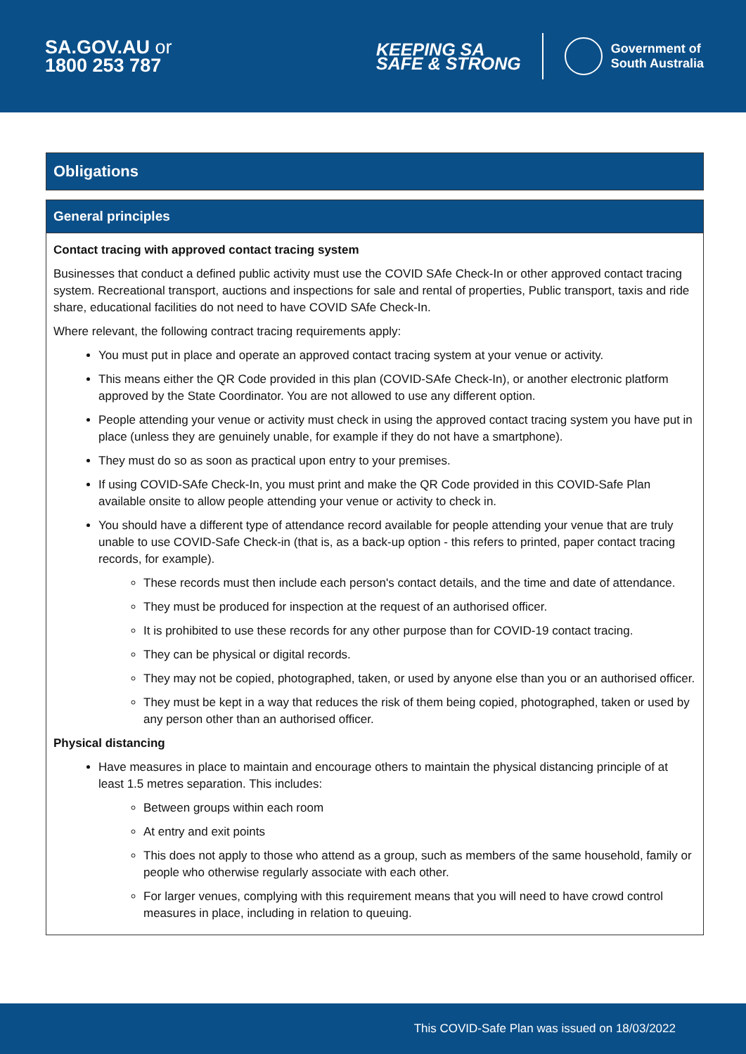SA.GOV.AU or
1800 253 787
KEEPING SA
SAFE & STRONG
Government of
South Australia
Obligations
General principles
Contact tracing with approved contact tracing system
Businesses that conduct a defined public activity must use the COVID SAfe Check-In or other approved contact tracing system. Recreational transport, auctions and inspections for sale and rental of properties, Public transport, taxis and ride share, educational facilities do not need to have COVID SAfe Check-In.
Where relevant, the following contract tracing requirements apply:
You must put in place and operate an approved contact tracing system at your venue or activity.
This means either the QR Code provided in this plan (COVID-SAfe Check-In), or another electronic platform approved by the State Coordinator. You are not allowed to use any different option.
People attending your venue or activity must check in using the approved contact tracing system you have put in place (unless they are genuinely unable, for example if they do not have a smartphone).
They must do so as soon as practical upon entry to your premises.
If using COVID-SAfe Check-In, you must print and make the QR Code provided in this COVID-Safe Plan available onsite to allow people attending your venue or activity to check in.
You should have a different type of attendance record available for people attending your venue that are truly unable to use COVID-Safe Check-in (that is, as a back-up option - this refers to printed, paper contact tracing records, for example).
These records must then include each person's contact details, and the time and date of attendance.
They must be produced for inspection at the request of an authorised officer.
It is prohibited to use these records for any other purpose than for COVID-19 contact tracing.
They can be physical or digital records.
They may not be copied, photographed, taken, or used by anyone else than you or an authorised officer.
They must be kept in a way that reduces the risk of them being copied, photographed, taken or used by any person other than an authorised officer.
Physical distancing
Have measures in place to maintain and encourage others to maintain the physical distancing principle of at least 1.5 metres separation. This includes:
Between groups within each room
At entry and exit points
This does not apply to those who attend as a group, such as members of the same household, family or people who otherwise regularly associate with each other.
For larger venues, complying with this requirement means that you will need to have crowd control measures in place, including in relation to queuing.
This COVID-Safe Plan was issued on 18/03/2022